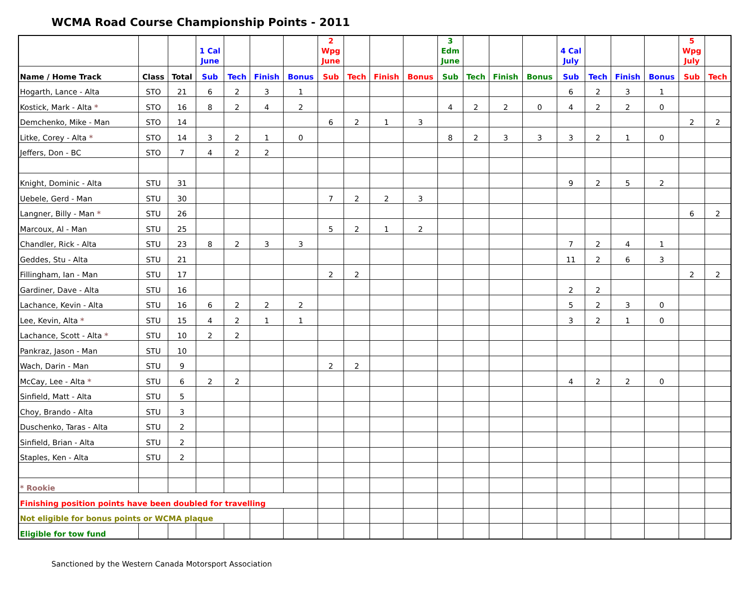WCMA Road Course Championship Points - 2011
| | | | 1 Cal June | | | | 2 Wpg June | | | | 3 Edm June | | | | 4 Cal July | | | | 5 Wpg July | |
| --- | --- | --- | --- | --- | --- | --- | --- | --- | --- | --- | --- | --- | --- | --- | --- | --- | --- | --- | --- | --- |
| Name / Home Track | Class | Total | Sub | Tech | Finish | Bonus | Sub | Tech | Finish | Bonus | Sub | Tech | Finish | Bonus | Sub | Tech | Finish | Bonus | Sub | Tech |
| Hogarth, Lance - Alta | STO | 21 | 6 | 2 | 3 | 1 | | | | | | | | | 6 | 2 | 3 | 1 | | |
| Kostick, Mark - Alta * | STO | 16 | 8 | 2 | 4 | 2 | | | | | 4 | 2 | 2 | 0 | 4 | 2 | 2 | 0 | | |
| Demchenko, Mike - Man | STO | 14 | | | | | 6 | 2 | 1 | 3 | | | | | | | | | 2 | 2 |
| Litke, Corey - Alta * | STO | 14 | 3 | 2 | 1 | 0 | | | | | 8 | 2 | 3 | 3 | 3 | 2 | 1 | 0 | | |
| Jeffers, Don - BC | STO | 7 | 4 | 2 | 2 | | | | | | | | | | | | | | | |
| Knight, Dominic - Alta | STU | 31 | | | | | | | | | | | | | 9 | 2 | 5 | 2 | | |
| Uebele, Gerd - Man | STU | 30 | | | | | 7 | 2 | 2 | 3 | | | | | | | | | | |
| Langner, Billy - Man * | STU | 26 | | | | | | | | | | | | | | | | | 6 | 2 |
| Marcoux, Al - Man | STU | 25 | | | | | 5 | 2 | 1 | 2 | | | | | | | | | | |
| Chandler, Rick - Alta | STU | 23 | 8 | 2 | 3 | 3 | | | | | | | | | 7 | 2 | 4 | 1 | | |
| Geddes, Stu - Alta | STU | 21 | | | | | | | | | | | | | 11 | 2 | 6 | 3 | | |
| Fillingham, Ian - Man | STU | 17 | | | | | 2 | 2 | | | | | | | | | | | 2 | 2 |
| Gardiner, Dave - Alta | STU | 16 | | | | | | | | | | | | | 2 | 2 | | | | |
| Lachance, Kevin - Alta | STU | 16 | 6 | 2 | 2 | 2 | | | | | | | | | 5 | 2 | 3 | 0 | | |
| Lee, Kevin, Alta * | STU | 15 | 4 | 2 | 1 | 1 | | | | | | | | | 3 | 2 | 1 | 0 | | |
| Lachance, Scott - Alta * | STU | 10 | 2 | 2 | | | | | | | | | | | | | | | | |
| Pankraz, Jason - Man | STU | 10 | | | | | | | | | | | | | | | | | | |
| Wach, Darin - Man | STU | 9 | | | | | 2 | 2 | | | | | | | | | | | | |
| McCay, Lee - Alta * | STU | 6 | 2 | 2 | | | | | | | | | | | 4 | 2 | 2 | 0 | | |
| Sinfield, Matt - Alta | STU | 5 | | | | | | | | | | | | | | | | | | |
| Choy, Brando - Alta | STU | 3 | | | | | | | | | | | | | | | | | | |
| Duschenko, Taras - Alta | STU | 2 | | | | | | | | | | | | | | | | | | |
| Sinfield, Brian - Alta | STU | 2 | | | | | | | | | | | | | | | | | | |
| Staples, Ken - Alta | STU | 2 | | | | | | | | | | | | | | | | | | |
| * Rookie | | | | | | | | | | | | | | | | | | | | |
| Finishing position points have been doubled for travelling | | | | | | | | | | | | | | | | | | | | |
| Not eligible for bonus points or WCMA plaque | | | | | | | | | | | | | | | | | | | | |
| Eligible for tow fund | | | | | | | | | | | | | | | | | | | | |
Sanctioned by the Western Canada Motorsport Association